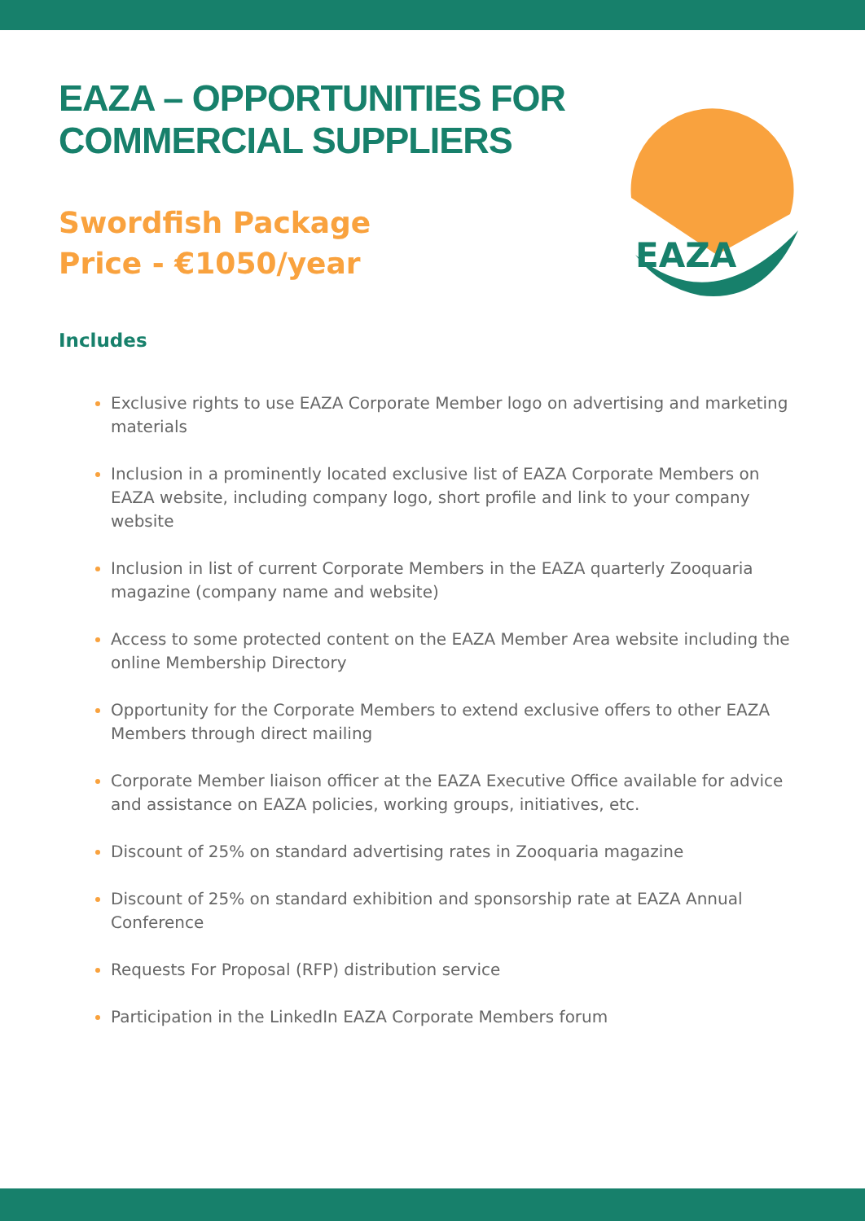EAZA
EAZA – OPPORTUNITIES FOR
COMMERCIAL SUPPLIERS
Swordfish Package
Price - €1050/year
Includes
Exclusive rights to use EAZA Corporate Member logo on advertising and marketing materials
Inclusion in a prominently located exclusive list of EAZA Corporate Members on EAZA website, including company logo, short profile and link to your company website
Inclusion in list of current Corporate Members in the EAZA quarterly Zooquaria magazine (company name and website)
Access to some protected content on the EAZA Member Area website including the online Membership Directory
Opportunity for the Corporate Members to extend exclusive offers to other EAZA Members through direct mailing
Corporate Member liaison officer at the EAZA Executive Office available for advice and assistance on EAZA policies, working groups, initiatives, etc.
Discount of 25% on standard advertising rates in Zooquaria magazine
Discount of 25% on standard exhibition and sponsorship rate at EAZA Annual Conference
Requests For Proposal (RFP) distribution service
Participation in the LinkedIn EAZA Corporate Members forum